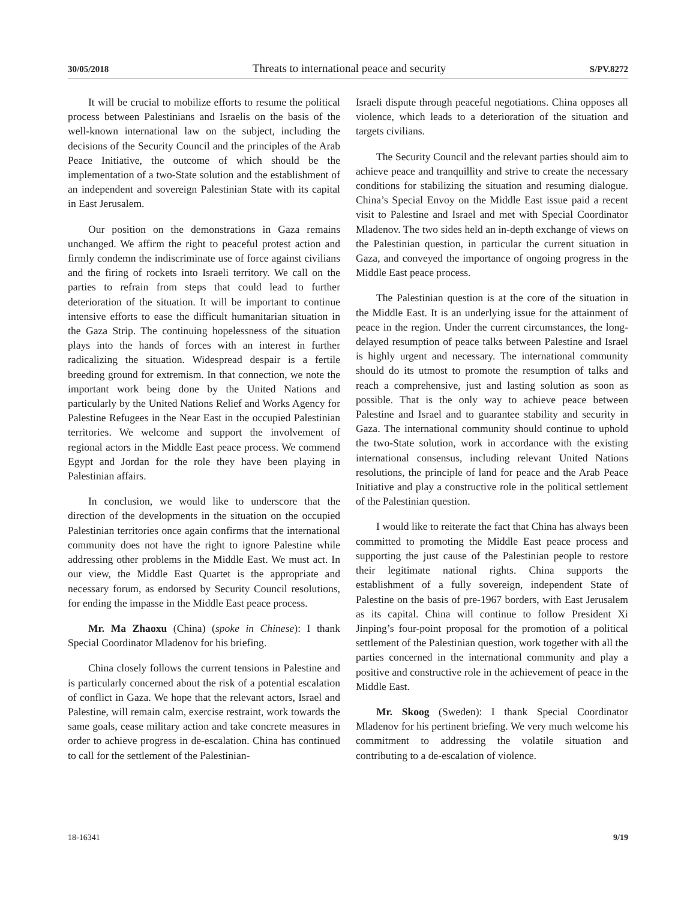30/05/2018 Threats to international peace and security S/PV.8272
It will be crucial to mobilize efforts to resume the political process between Palestinians and Israelis on the basis of the well-known international law on the subject, including the decisions of the Security Council and the principles of the Arab Peace Initiative, the outcome of which should be the implementation of a two-State solution and the establishment of an independent and sovereign Palestinian State with its capital in East Jerusalem.
Our position on the demonstrations in Gaza remains unchanged. We affirm the right to peaceful protest action and firmly condemn the indiscriminate use of force against civilians and the firing of rockets into Israeli territory. We call on the parties to refrain from steps that could lead to further deterioration of the situation. It will be important to continue intensive efforts to ease the difficult humanitarian situation in the Gaza Strip. The continuing hopelessness of the situation plays into the hands of forces with an interest in further radicalizing the situation. Widespread despair is a fertile breeding ground for extremism. In that connection, we note the important work being done by the United Nations and particularly by the United Nations Relief and Works Agency for Palestine Refugees in the Near East in the occupied Palestinian territories. We welcome and support the involvement of regional actors in the Middle East peace process. We commend Egypt and Jordan for the role they have been playing in Palestinian affairs.
In conclusion, we would like to underscore that the direction of the developments in the situation on the occupied Palestinian territories once again confirms that the international community does not have the right to ignore Palestine while addressing other problems in the Middle East. We must act. In our view, the Middle East Quartet is the appropriate and necessary forum, as endorsed by Security Council resolutions, for ending the impasse in the Middle East peace process.
Mr. Ma Zhaoxu (China) (spoke in Chinese): I thank Special Coordinator Mladenov for his briefing.
China closely follows the current tensions in Palestine and is particularly concerned about the risk of a potential escalation of conflict in Gaza. We hope that the relevant actors, Israel and Palestine, will remain calm, exercise restraint, work towards the same goals, cease military action and take concrete measures in order to achieve progress in de-escalation. China has continued to call for the settlement of the Palestinian-
Israeli dispute through peaceful negotiations. China opposes all violence, which leads to a deterioration of the situation and targets civilians.
The Security Council and the relevant parties should aim to achieve peace and tranquillity and strive to create the necessary conditions for stabilizing the situation and resuming dialogue. China’s Special Envoy on the Middle East issue paid a recent visit to Palestine and Israel and met with Special Coordinator Mladenov. The two sides held an in-depth exchange of views on the Palestinian question, in particular the current situation in Gaza, and conveyed the importance of ongoing progress in the Middle East peace process.
The Palestinian question is at the core of the situation in the Middle East. It is an underlying issue for the attainment of peace in the region. Under the current circumstances, the long-delayed resumption of peace talks between Palestine and Israel is highly urgent and necessary. The international community should do its utmost to promote the resumption of talks and reach a comprehensive, just and lasting solution as soon as possible. That is the only way to achieve peace between Palestine and Israel and to guarantee stability and security in Gaza. The international community should continue to uphold the two-State solution, work in accordance with the existing international consensus, including relevant United Nations resolutions, the principle of land for peace and the Arab Peace Initiative and play a constructive role in the political settlement of the Palestinian question.
I would like to reiterate the fact that China has always been committed to promoting the Middle East peace process and supporting the just cause of the Palestinian people to restore their legitimate national rights. China supports the establishment of a fully sovereign, independent State of Palestine on the basis of pre-1967 borders, with East Jerusalem as its capital. China will continue to follow President Xi Jinping’s four-point proposal for the promotion of a political settlement of the Palestinian question, work together with all the parties concerned in the international community and play a positive and constructive role in the achievement of peace in the Middle East.
Mr. Skoog (Sweden): I thank Special Coordinator Mladenov for his pertinent briefing. We very much welcome his commitment to addressing the volatile situation and contributing to a de-escalation of violence.
18-16341 9/19